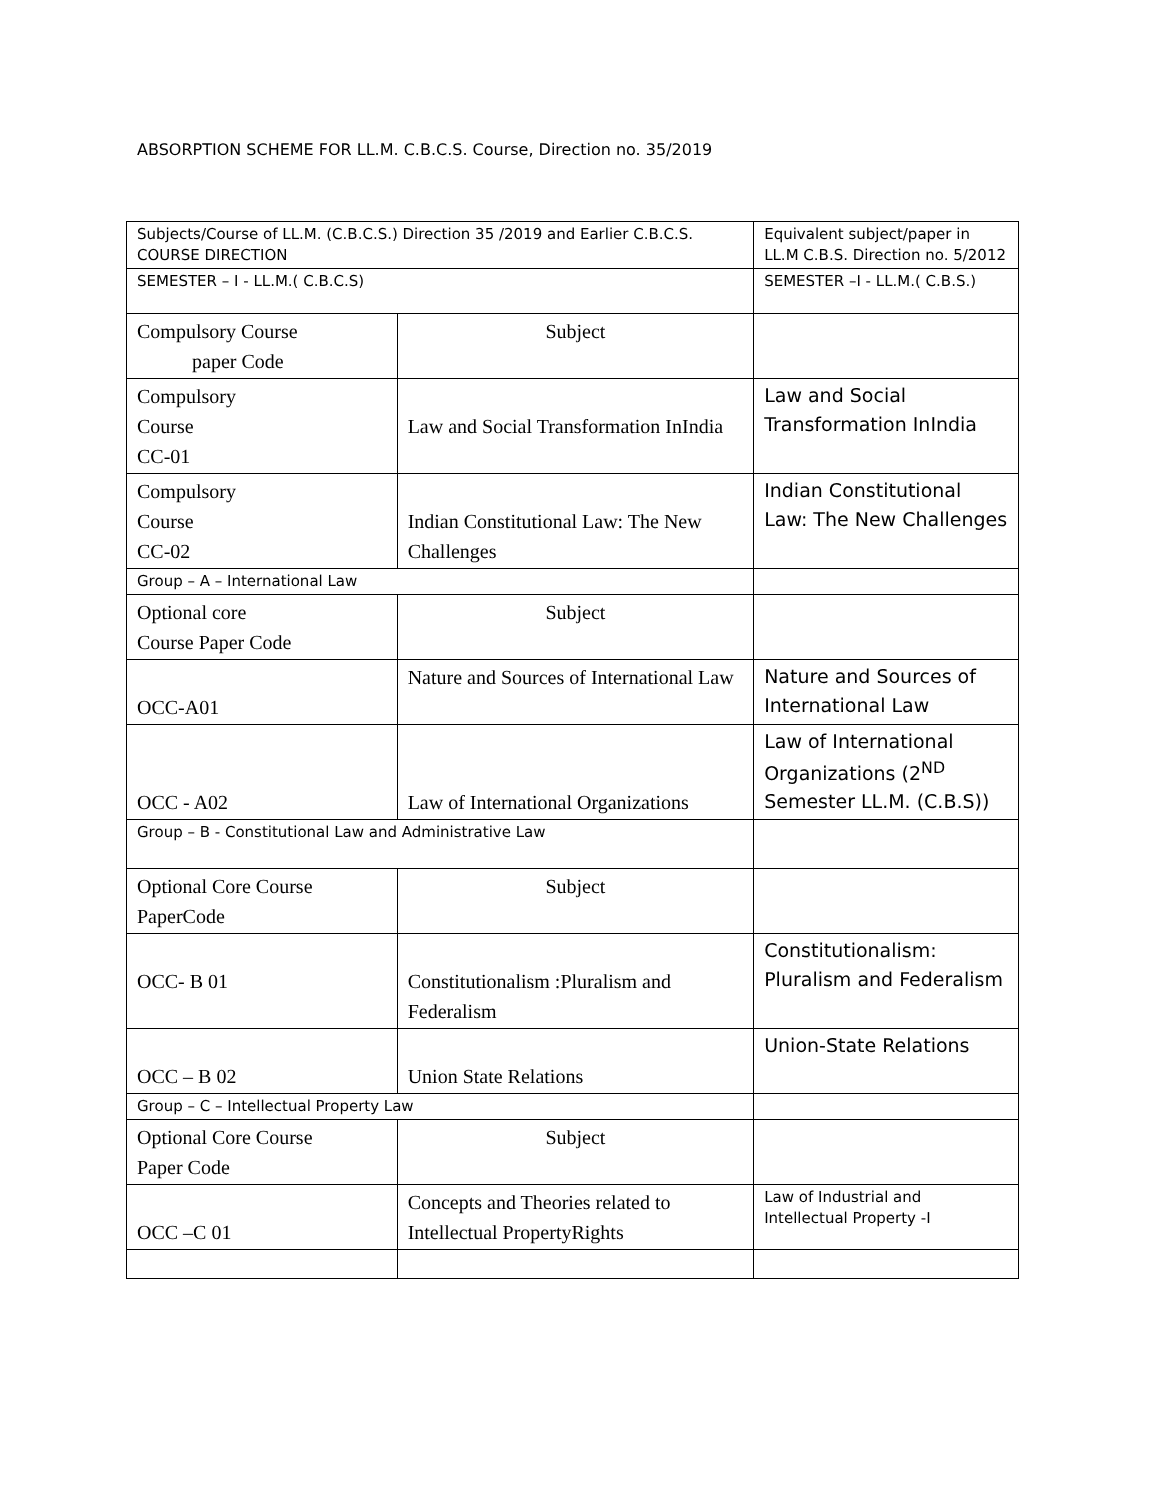ABSORPTION SCHEME FOR LL.M. C.B.C.S. Course, Direction no. 35/2019
| Subjects/Course of LL.M. (C.B.C.S.) Direction 35 /2019 and Earlier C.B.C.S. COURSE DIRECTION | | Equivalent subject/paper in LL.M C.B.S. Direction no. 5/2012 |
| SEMESTER – I - LL.M.( C.B.C.S) | | SEMESTER –I - LL.M.( C.B.S.) |
| Compulsory Course paper Code | Subject | |
| Compulsory Course CC-01 | Law and Social Transformation InIndia | Law and Social Transformation InIndia |
| Compulsory Course CC-02 | Indian Constitutional Law: The New Challenges | Indian Constitutional Law: The New Challenges |
| Group – A – International Law | | |
| Optional core Course Paper Code | Subject | |
| OCC-A01 | Nature and Sources of International Law | Nature and Sources of International Law |
| OCC - A02 | Law of International Organizations | Law of International Organizations (2<sup>ND</sup> Semester LL.M. (C.B.S)) |
| Group – B - Constitutional Law and Administrative Law | | |
| Optional Core Course PaperCode | Subject | |
| OCC- B 01 | Constitutionalism :Pluralism and Federalism | Constitutionalism: Pluralism and Federalism |
| OCC – B 02 | Union State Relations | Union-State Relations |
| Group – C – Intellectual Property Law | | |
| Optional Core Course Paper Code | Subject | |
| OCC –C 01 | Concepts and Theories related to Intellectual PropertyRights | Law of Industrial and Intellectual Property -I |